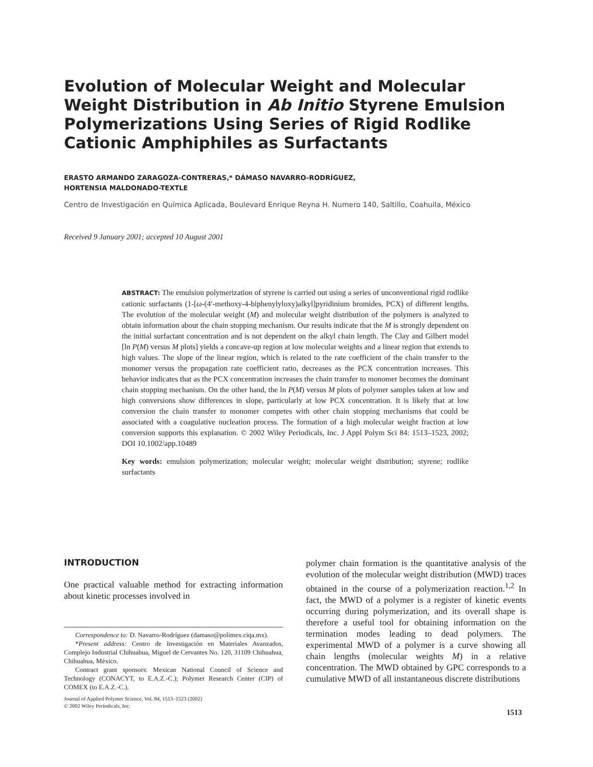Evolution of Molecular Weight and Molecular Weight Distribution in Ab Initio Styrene Emulsion Polymerizations Using Series of Rigid Rodlike Cationic Amphiphiles as Surfactants
ERASTO ARMANDO ZARAGOZA-CONTRERAS,* DÁMASO NAVARRO-RODRÍGUEZ,
HORTENSIA MALDONADO-TEXTLE
Centro de Investigación en Química Aplicada, Boulevard Enrique Reyna H. Numero 140, Saltillo, Coahuila, México
Received 9 January 2001; accepted 10 August 2001
ABSTRACT: The emulsion polymerization of styrene is carried out using a series of unconventional rigid rodlike cationic surfactants (1-[ω-(4′-methoxy-4-biphenylyloxy)alkyl]pyridinium bromides, PCX) of different lengths. The evolution of the molecular weight (M) and molecular weight distribution of the polymers is analyzed to obtain information about the chain stopping mechanism. Our results indicate that the M is strongly dependent on the initial surfactant concentration and is not dependent on the alkyl chain length. The Clay and Gilbert model [ln P(M) versus M plots] yields a concave-up region at low molecular weights and a linear region that extends to high values. The slope of the linear region, which is related to the rate coefficient of the chain transfer to the monomer versus the propagation rate coefficient ratio, decreases as the PCX concentration increases. This behavior indicates that as the PCX concentration increases the chain transfer to monomer becomes the dominant chain stopping mechanism. On the other hand, the ln P(M) versus M plots of polymer samples taken at low and high conversions show differences in slope, particularly at low PCX concentration. It is likely that at low conversion the chain transfer to monomer competes with other chain stopping mechanisms that could be associated with a coagulative nucleation process. The formation of a high molecular weight fraction at low conversion supports this explanation. © 2002 Wiley Periodicals, Inc. J Appl Polym Sci 84: 1513–1523, 2002; DOI 10.1002/app.10489
Key words: emulsion polymerization; molecular weight; molecular weight distribution; styrene; rodlike surfactants
INTRODUCTION
One practical valuable method for extracting information about kinetic processes involved in
Correspondence to: D. Navarro-Rodríguez (damaso@polimex.ciqa.mx).
*Present address: Centro de Investigación en Materiales Avanzados, Complejo Industrial Chihuahua, Miguel de Cervantes No. 120, 31109 Chihuahua, Chihuahua, México.
Contract grant sponsors: Mexican National Council of Science and Technology (CONACYT, to E.A.Z.-C.); Polymer Research Center (CIP) of COMEX (to E.A.Z.-C.).
Journal of Applied Polymer Science, Vol. 84, 1513–1523 (2002)
© 2002 Wiley Periodicals, Inc.
polymer chain formation is the quantitative analysis of the evolution of the molecular weight distribution (MWD) traces obtained in the course of a polymerization reaction.<sup>1,2</sup> In fact, the MWD of a polymer is a register of kinetic events occurring during polymerization, and its overall shape is therefore a useful tool for obtaining information on the termination modes leading to dead polymers. The experimental MWD of a polymer is a curve showing all chain lengths (molecular weights M) in a relative concentration. The MWD obtained by GPC corresponds to a cumulative MWD of all instantaneous discrete distributions
1513